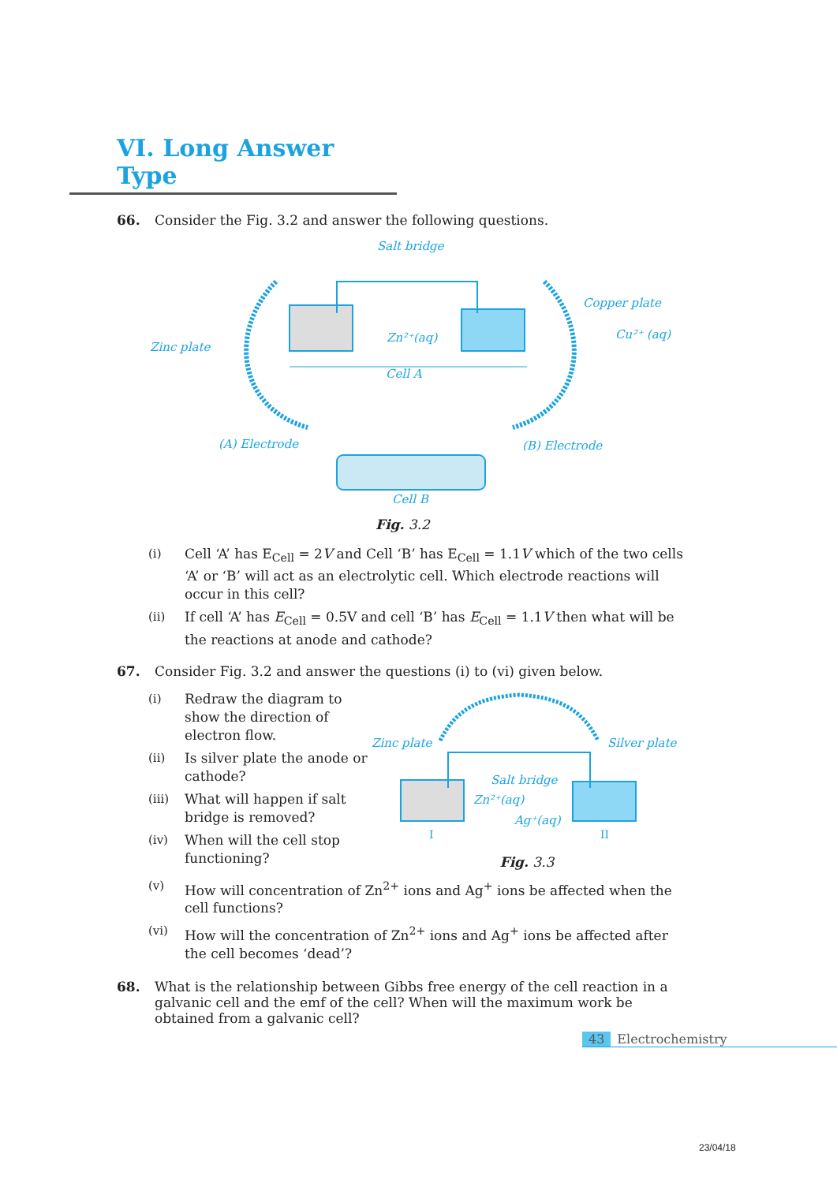VI. Long Answer Type
66. Consider the Fig. 3.2 and answer the following questions.
Salt bridge
Zinc plate
Zn²⁺(aq)
Copper plate
Cu²⁺ (aq)
Cell A
(A) Electrode
(B) Electrode
Cell B
Fig. 3.2
(i) Cell ‘A’ has E<sub>Cell</sub> = 2V and Cell ‘B’ has E<sub>Cell</sub> = 1.1V which of the two cells ‘A’ or ‘B’ will act as an electrolytic cell. Which electrode reactions will occur in this cell?
(ii) If cell ‘A’ has E<sub>Cell</sub> = 0.5V and cell ‘B’ has E<sub>Cell</sub> = 1.1V then what will be the reactions at anode and cathode?
67. Consider Fig. 3.2 and answer the questions (i) to (vi) given below.
(i) Redraw the diagram to show the direction of electron flow.
(ii) Is silver plate the anode or cathode?
(iii) What will happen if salt bridge is removed?
(iv) When will the cell stop functioning?
Zinc plate
Silver plate
Salt bridge
Zn²⁺(aq)
Ag⁺(aq)
I
II
Fig. 3.3
(v) How will concentration of Zn<sup>2+</sup> ions and Ag<sup>+</sup> ions be affected when the cell functions?
(vi) How will the concentration of Zn<sup>2+</sup> ions and Ag<sup>+</sup> ions be affected after the cell becomes ‘dead’?
68. What is the relationship between Gibbs free energy of the cell reaction in a galvanic cell and the emf of the cell? When will the maximum work be obtained from a galvanic cell?
43 Electrochemistry
23/04/18